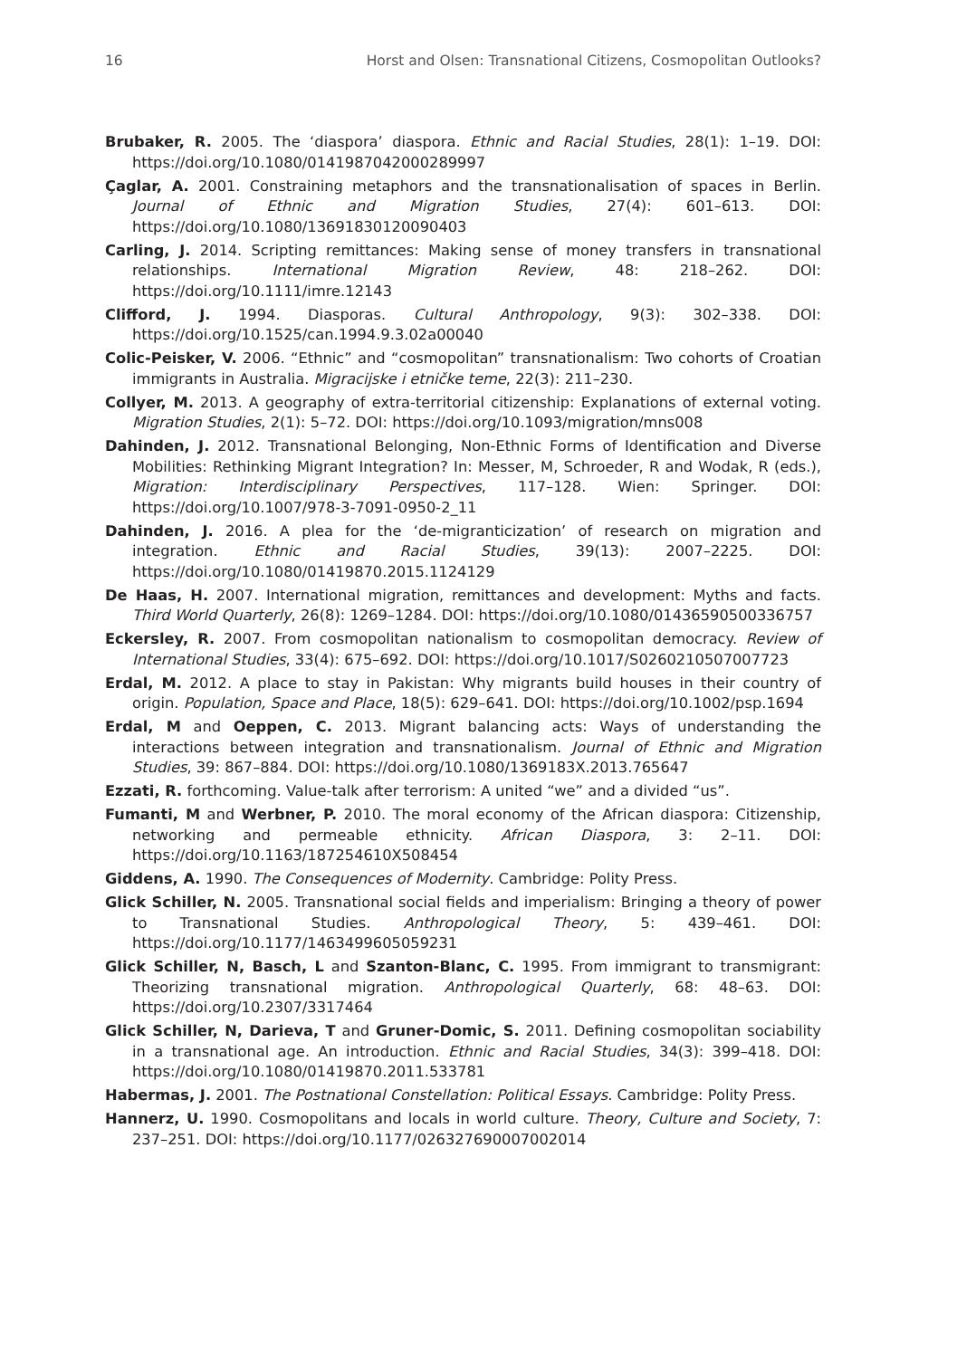16 Horst and Olsen: Transnational Citizens, Cosmopolitan Outlooks?
Brubaker, R. 2005. The ‘diaspora’ diaspora. Ethnic and Racial Studies, 28(1): 1–19. DOI: https://doi.org/10.1080/0141987042000289997
Çaglar, A. 2001. Constraining metaphors and the transnationalisation of spaces in Berlin. Journal of Ethnic and Migration Studies, 27(4): 601–613. DOI: https://doi.org/10.1080/13691830120090403
Carling, J. 2014. Scripting remittances: Making sense of money transfers in transnational relationships. International Migration Review, 48: 218–262. DOI: https://doi.org/10.1111/imre.12143
Clifford, J. 1994. Diasporas. Cultural Anthropology, 9(3): 302–338. DOI: https://doi.org/10.1525/can.1994.9.3.02a00040
Colic-Peisker, V. 2006. “Ethnic” and “cosmopolitan” transnationalism: Two cohorts of Croatian immigrants in Australia. Migracijske i etničke teme, 22(3): 211–230.
Collyer, M. 2013. A geography of extra-territorial citizenship: Explanations of external voting. Migration Studies, 2(1): 5–72. DOI: https://doi.org/10.1093/migration/mns008
Dahinden, J. 2012. Transnational Belonging, Non-Ethnic Forms of Identification and Diverse Mobilities: Rethinking Migrant Integration? In: Messer, M, Schroeder, R and Wodak, R (eds.), Migration: Interdisciplinary Perspectives, 117–128. Wien: Springer. DOI: https://doi.org/10.1007/978-3-7091-0950-2_11
Dahinden, J. 2016. A plea for the ‘de-migranticization’ of research on migration and integration. Ethnic and Racial Studies, 39(13): 2007–2225. DOI: https://doi.org/10.1080/01419870.2015.1124129
De Haas, H. 2007. International migration, remittances and development: Myths and facts. Third World Quarterly, 26(8): 1269–1284. DOI: https://doi.org/10.1080/01436590500336757
Eckersley, R. 2007. From cosmopolitan nationalism to cosmopolitan democracy. Review of International Studies, 33(4): 675–692. DOI: https://doi.org/10.1017/S0260210507007723
Erdal, M. 2012. A place to stay in Pakistan: Why migrants build houses in their country of origin. Population, Space and Place, 18(5): 629–641. DOI: https://doi.org/10.1002/psp.1694
Erdal, M and Oeppen, C. 2013. Migrant balancing acts: Ways of understanding the interactions between integration and transnationalism. Journal of Ethnic and Migration Studies, 39: 867–884. DOI: https://doi.org/10.1080/1369183X.2013.765647
Ezzati, R. forthcoming. Value-talk after terrorism: A united “we” and a divided “us”.
Fumanti, M and Werbner, P. 2010. The moral economy of the African diaspora: Citizenship, networking and permeable ethnicity. African Diaspora, 3: 2–11. DOI: https://doi.org/10.1163/187254610X508454
Giddens, A. 1990. The Consequences of Modernity. Cambridge: Polity Press.
Glick Schiller, N. 2005. Transnational social fields and imperialism: Bringing a theory of power to Transnational Studies. Anthropological Theory, 5: 439–461. DOI: https://doi.org/10.1177/1463499605059231
Glick Schiller, N, Basch, L and Szanton-Blanc, C. 1995. From immigrant to transmigrant: Theorizing transnational migration. Anthropological Quarterly, 68: 48–63. DOI: https://doi.org/10.2307/3317464
Glick Schiller, N, Darieva, T and Gruner-Domic, S. 2011. Defining cosmopolitan sociability in a transnational age. An introduction. Ethnic and Racial Studies, 34(3): 399–418. DOI: https://doi.org/10.1080/01419870.2011.533781
Habermas, J. 2001. The Postnational Constellation: Political Essays. Cambridge: Polity Press.
Hannerz, U. 1990. Cosmopolitans and locals in world culture. Theory, Culture and Society, 7: 237–251. DOI: https://doi.org/10.1177/026327690007002014